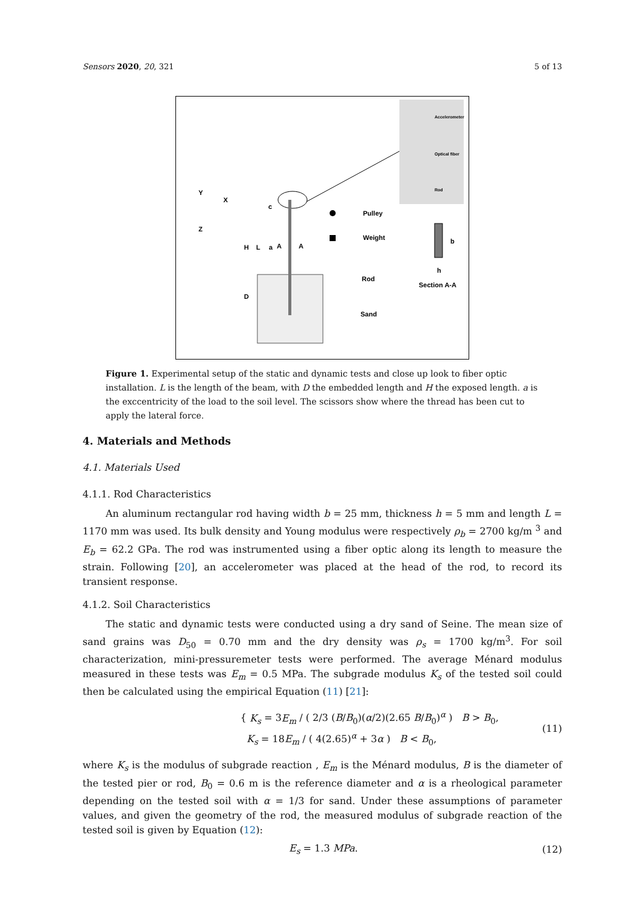Sensors 2020, 20, 321 5 of 13
Accelerometer
Optical fiber
Rod
Y
X
Z
c
H
L
a
A
A
D
Pulley
Weight
Rod
Sand
b
h
Section A-A
Figure 1. Experimental setup of the static and dynamic tests and close up look to fiber optic installation. L is the length of the beam, with D the embedded length and H the exposed length. a is the exccentricity of the load to the soil level. The scissors show where the thread has been cut to apply the lateral force.
4. Materials and Methods
4.1. Materials Used
4.1.1. Rod Characteristics
An aluminum rectangular rod having width b = 25 mm, thickness h = 5 mm and length L = 1170 mm was used. Its bulk density and Young modulus were respectively ρ<sub>b</sub> = 2700 kg/m <sup>3</sup> and E<sub>b</sub> = 62.2 GPa. The rod was instrumented using a fiber optic along its length to measure the strain. Following [20], an accelerometer was placed at the head of the rod, to record its transient response.
4.1.2. Soil Characteristics
The static and dynamic tests were conducted using a dry sand of Seine. The mean size of sand grains was D<sub>50</sub> = 0.70 mm and the dry density was ρ<sub>s</sub> = 1700 kg/m<sup>3</sup>. For soil characterization, mini-pressuremeter tests were performed. The average Ménard modulus measured in these tests was E<sub>m</sub> = 0.5 MPa. The subgrade modulus K<sub>s</sub> of the tested soil could then be calculated using the empirical Equation (11) [21]:
{ K<sub>s</sub> = 3E<sub>m</sub> / ( 2/3 (B/B<sub>0</sub>)(α/2)(2.65 B/B<sub>0</sub>)<sup>α</sup> ) B > B<sub>0</sub>,
K<sub>s</sub> = 18E<sub>m</sub> / ( 4(2.65)<sup>α</sup> + 3α ) B < B<sub>0</sub>,
(11)
where K<sub>s</sub> is the modulus of subgrade reaction , E<sub>m</sub> is the Ménard modulus, B is the diameter of the tested pier or rod, B<sub>0</sub> = 0.6 m is the reference diameter and α is a rheological parameter depending on the tested soil with α = 1/3 for sand. Under these assumptions of parameter values, and given the geometry of the rod, the measured modulus of subgrade reaction of the tested soil is given by Equation (12):
E<sub>s</sub> = 1.3 MPa. (12)